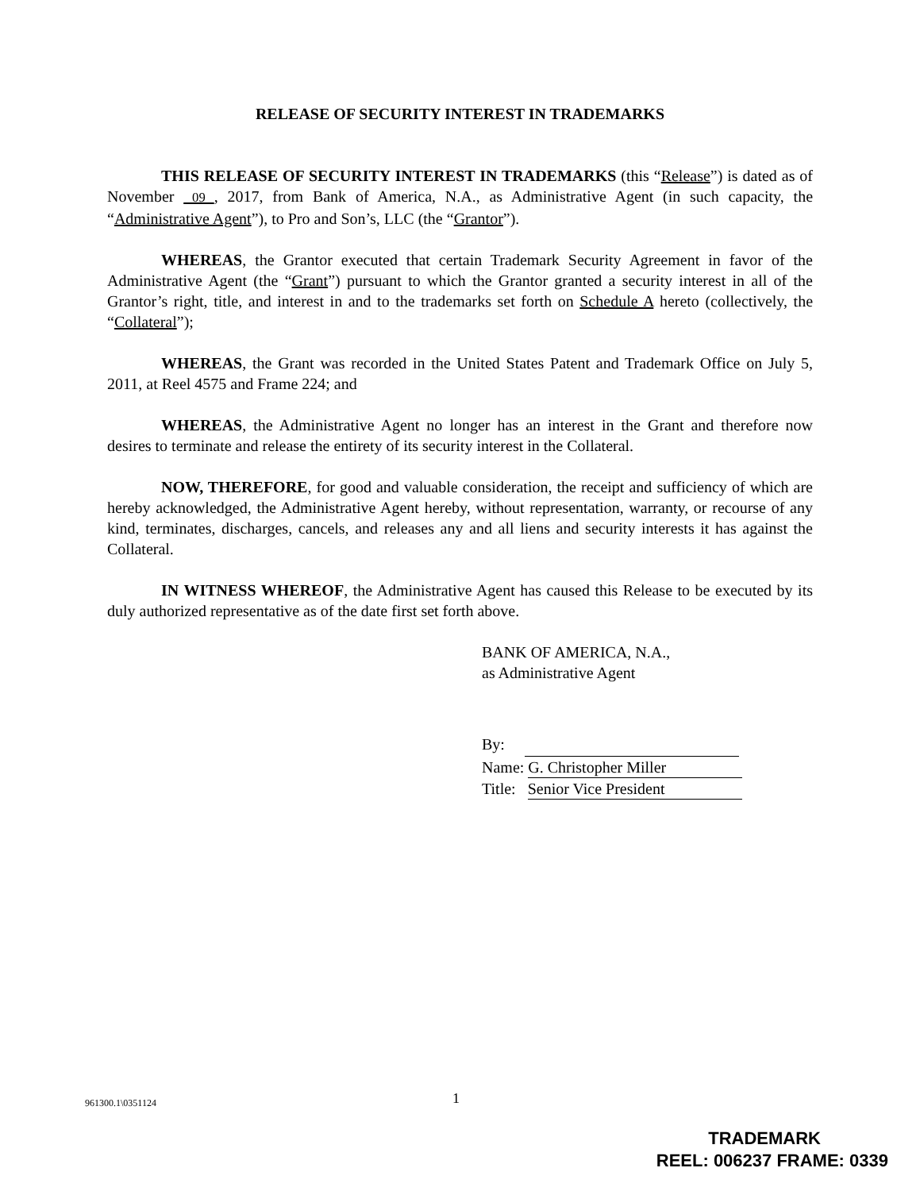RELEASE OF SECURITY INTEREST IN TRADEMARKS
THIS RELEASE OF SECURITY INTEREST IN TRADEMARKS (this “Release”) is dated as of November 09 , 2017, from Bank of America, N.A., as Administrative Agent (in such capacity, the “Administrative Agent”), to Pro and Son’s, LLC (the “Grantor”).
WHEREAS, the Grantor executed that certain Trademark Security Agreement in favor of the Administrative Agent (the “Grant”) pursuant to which the Grantor granted a security interest in all of the Grantor’s right, title, and interest in and to the trademarks set forth on Schedule A hereto (collectively, the “Collateral”);
WHEREAS, the Grant was recorded in the United States Patent and Trademark Office on July 5, 2011, at Reel 4575 and Frame 224; and
WHEREAS, the Administrative Agent no longer has an interest in the Grant and therefore now desires to terminate and release the entirety of its security interest in the Collateral.
NOW, THEREFORE, for good and valuable consideration, the receipt and sufficiency of which are hereby acknowledged, the Administrative Agent hereby, without representation, warranty, or recourse of any kind, terminates, discharges, cancels, and releases any and all liens and security interests it has against the Collateral.
IN WITNESS WHEREOF, the Administrative Agent has caused this Release to be executed by its duly authorized representative as of the date first set forth above.
BANK OF AMERICA, N.A.,
as Administrative Agent
By:
Name: G. Christopher Miller
Title: Senior Vice President
961300.1\0351124 1
TRADEMARK
REEL: 006237 FRAME: 0339